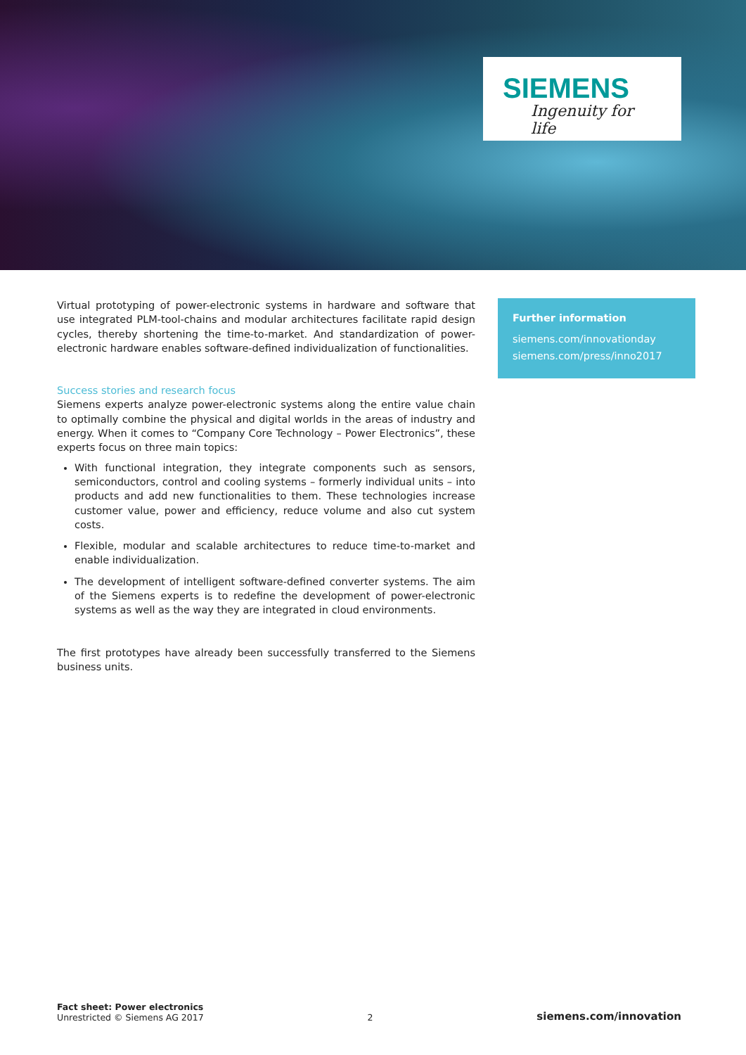SIEMENS
Ingenuity for life
Virtual prototyping of power-electronic systems in hardware and software that use integrated PLM-tool-chains and modular architectures facilitate rapid design cycles, thereby shortening the time-to-market. And standardization of power-electronic hardware enables software-defined individualization of functionalities.
Success stories and research focus
Siemens experts analyze power-electronic systems along the entire value chain to optimally combine the physical and digital worlds in the areas of industry and energy. When it comes to “Company Core Technology – Power Electronics”, these experts focus on three main topics:
With functional integration, they integrate components such as sensors, semiconductors, control and cooling systems – formerly individual units – into products and add new functionalities to them. These technologies increase customer value, power and efficiency, reduce volume and also cut system costs.
Flexible, modular and scalable architectures to reduce time-to-market and enable individualization.
The development of intelligent software-defined converter systems. The aim of the Siemens experts is to redefine the development of power-electronic systems as well as the way they are integrated in cloud environments.
The first prototypes have already been successfully transferred to the Siemens business units.
Further information
siemens.com/innovationday
siemens.com/press/inno2017
Fact sheet: Power electronics
Unrestricted © Siemens AG 2017
2
siemens.com/innovation